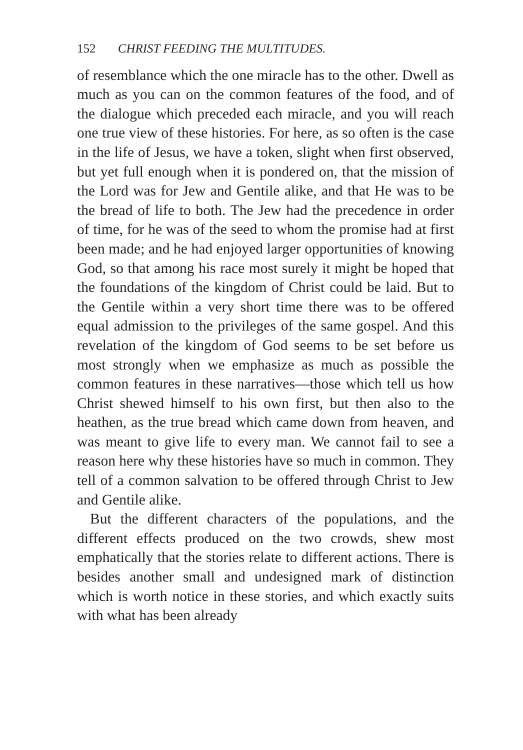152 CHRIST FEEDING THE MULTITUDES.
of resemblance which the one miracle has to the other. Dwell as much as you can on the common features of the food, and of the dialogue which preceded each miracle, and you will reach one true view of these histories. For here, as so often is the case in the life of Jesus, we have a token, slight when first observed, but yet full enough when it is pondered on, that the mission of the Lord was for Jew and Gentile alike, and that He was to be the bread of life to both. The Jew had the precedence in order of time, for he was of the seed to whom the promise had at first been made; and he had enjoyed larger opportunities of knowing God, so that among his race most surely it might be hoped that the foundations of the kingdom of Christ could be laid. But to the Gentile within a very short time there was to be offered equal admission to the privileges of the same gospel. And this revelation of the kingdom of God seems to be set before us most strongly when we emphasize as much as possible the common features in these narratives—those which tell us how Christ shewed himself to his own first, but then also to the heathen, as the true bread which came down from heaven, and was meant to give life to every man. We cannot fail to see a reason here why these histories have so much in common. They tell of a common salvation to be offered through Christ to Jew and Gentile alike.
But the different characters of the populations, and the different effects produced on the two crowds, shew most emphatically that the stories relate to different actions. There is besides another small and undesigned mark of distinction which is worth notice in these stories, and which exactly suits with what has been already